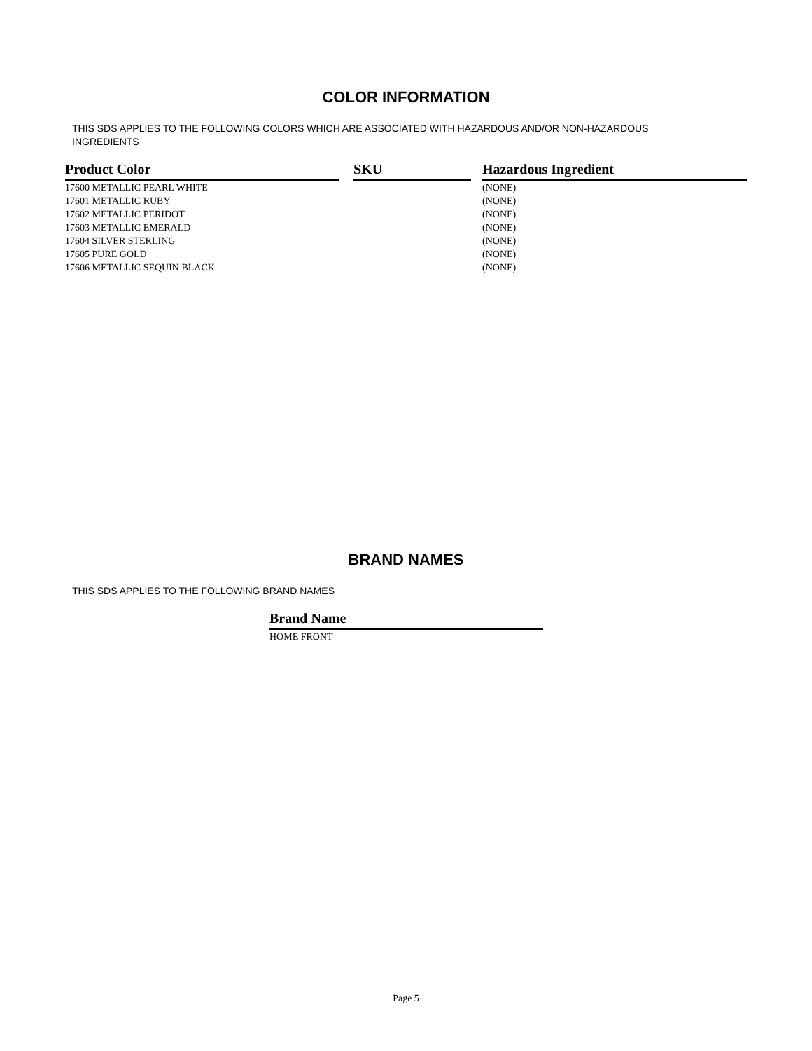COLOR INFORMATION
THIS SDS APPLIES TO THE FOLLOWING COLORS WHICH ARE ASSOCIATED WITH HAZARDOUS AND/OR NON-HAZARDOUS INGREDIENTS
| Product Color | | SKU | | Hazardous Ingredient |
| 17600 METALLIC PEARL WHITE | | | | (NONE) |
| 17601 METALLIC RUBY | | | | (NONE) |
| 17602 METALLIC PERIDOT | | | | (NONE) |
| 17603 METALLIC EMERALD | | | | (NONE) |
| 17604 SILVER STERLING | | | | (NONE) |
| 17605 PURE GOLD | | | | (NONE) |
| 17606 METALLIC SEQUIN BLACK | | | | (NONE) |
BRAND NAMES
THIS SDS APPLIES TO THE FOLLOWING BRAND NAMES
| Brand Name |
| --- |
| HOME FRONT |
Page 5